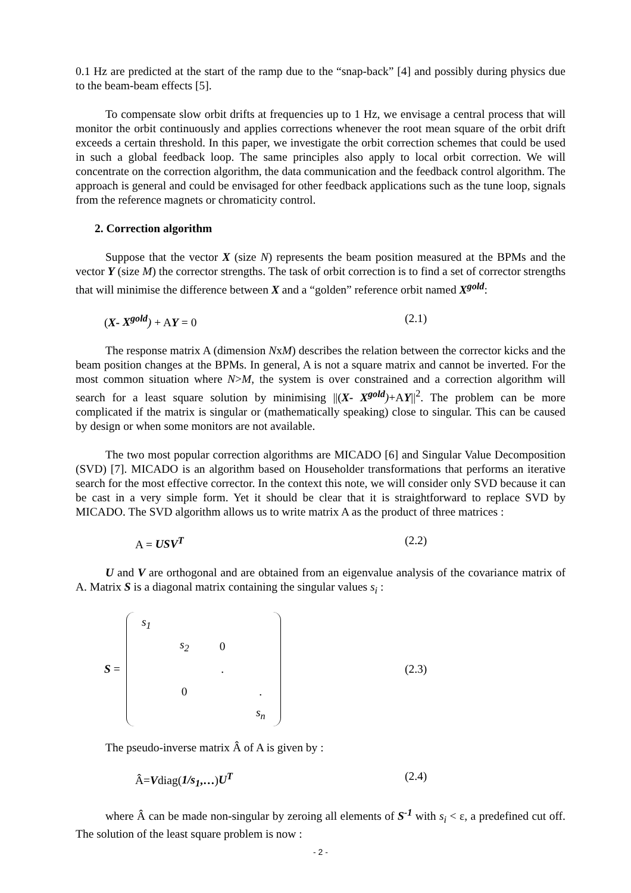0.1 Hz are predicted at the start of the ramp due to the “snap-back” [4] and possibly during physics due to the beam-beam effects [5].
To compensate slow orbit drifts at frequencies up to 1 Hz, we envisage a central process that will monitor the orbit continuously and applies corrections whenever the root mean square of the orbit drift exceeds a certain threshold. In this paper, we investigate the orbit correction schemes that could be used in such a global feedback loop. The same principles also apply to local orbit correction. We will concentrate on the correction algorithm, the data communication and the feedback control algorithm. The approach is general and could be envisaged for other feedback applications such as the tune loop, signals from the reference magnets or chromaticity control.
2. Correction algorithm
Suppose that the vector X (size N) represents the beam position measured at the BPMs and the vector Y (size M) the corrector strengths. The task of orbit correction is to find a set of corrector strengths that will minimise the difference between X and a “golden” reference orbit named X<sup>gold</sup>:
(X- X<sup>gold</sup>) + AY = 0 (2.1)
The response matrix A (dimension NxM) describes the relation between the corrector kicks and the beam position changes at the BPMs. In general, A is not a square matrix and cannot be inverted. For the most common situation where N>M, the system is over constrained and a correction algorithm will search for a least square solution by minimising ||(X- X<sup>gold</sup>)+AY||<sup>2</sup>. The problem can be more complicated if the matrix is singular or (mathematically speaking) close to singular. This can be caused by design or when some monitors are not available.
The two most popular correction algorithms are MICADO [6] and Singular Value Decomposition (SVD) [7]. MICADO is an algorithm based on Householder transformations that performs an iterative search for the most effective corrector. In the context this note, we will consider only SVD because it can be cast in a very simple form. Yet it should be clear that it is straightforward to replace SVD by MICADO. The SVD algorithm allows us to write matrix A as the product of three matrices :
A = USV<sup>T</sup> (2.2)
U and V are orthogonal and are obtained from an eigenvalue analysis of the covariance matrix of A. Matrix S is a diagonal matrix containing the singular values s<sub>i</sub> :
S =
| s<sub>1</sub> | | | |
| | s<sub>2</sub> | 0 | |
| | | . | |
| | 0 | | . |
| | | | s<sub>n</sub> |
(2.3)
The pseudo-inverse matrix Â of A is given by :
Â=Vdiag(1/s<sub>1</sub>,…)U<sup>T</sup> (2.4)
where Â can be made non-singular by zeroing all elements of S<sup>-1</sup> with s<sub>i</sub> < ε, a predefined cut off. The solution of the least square problem is now :
- 2 -